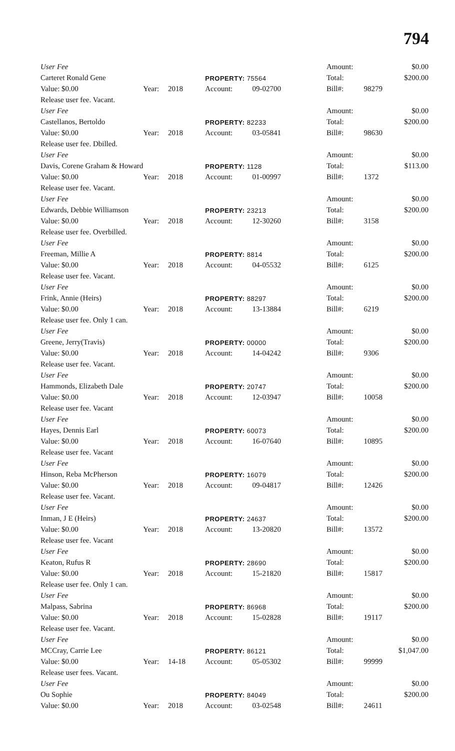794
| User Fee | | | | | Amount: | | $0.00 |
| Carteret Ronald Gene | | | PROPERTY: 75564 | | Total: | | $200.00 |
| Value: $0.00 | Year: | 2018 | Account: | 09-02700 | Bill#: | 98279 | |
| Release user fee. Vacant. | | | | | | | |
| User Fee | | | | | Amount: | | $0.00 |
| Castellanos, Bertoldo | | | PROPERTY: 82233 | | Total: | | $200.00 |
| Value: $0.00 | Year: | 2018 | Account: | 03-05841 | Bill#: | 98630 | |
| Release user fee. Dbilled. | | | | | | | |
| User Fee | | | | | Amount: | | $0.00 |
| Davis, Corene Graham & Howard | | | PROPERTY: 1128 | | Total: | | $113.00 |
| Value: $0.00 | Year: | 2018 | Account: | 01-00997 | Bill#: | 1372 | |
| Release user fee. Vacant. | | | | | | | |
| User Fee | | | | | Amount: | | $0.00 |
| Edwards, Debbie Williamson | | | PROPERTY: 23213 | | Total: | | $200.00 |
| Value: $0.00 | Year: | 2018 | Account: | 12-30260 | Bill#: | 3158 | |
| Release user fee. Overbilled. | | | | | | | |
| User Fee | | | | | Amount: | | $0.00 |
| Freeman, Millie A | | | PROPERTY: 8814 | | Total: | | $200.00 |
| Value: $0.00 | Year: | 2018 | Account: | 04-05532 | Bill#: | 6125 | |
| Release user fee. Vacant. | | | | | | | |
| User Fee | | | | | Amount: | | $0.00 |
| Frink, Annie (Heirs) | | | PROPERTY: 88297 | | Total: | | $200.00 |
| Value: $0.00 | Year: | 2018 | Account: | 13-13884 | Bill#: | 6219 | |
| Release user fee. Only 1 can. | | | | | | | |
| User Fee | | | | | Amount: | | $0.00 |
| Greene, Jerry(Travis) | | | PROPERTY: 00000 | | Total: | | $200.00 |
| Value: $0.00 | Year: | 2018 | Account: | 14-04242 | Bill#: | 9306 | |
| Release user fee. Vacant. | | | | | | | |
| User Fee | | | | | Amount: | | $0.00 |
| Hammonds, Elizabeth Dale | | | PROPERTY: 20747 | | Total: | | $200.00 |
| Value: $0.00 | Year: | 2018 | Account: | 12-03947 | Bill#: | 10058 | |
| Release user fee. Vacant | | | | | | | |
| User Fee | | | | | Amount: | | $0.00 |
| Hayes, Dennis Earl | | | PROPERTY: 60073 | | Total: | | $200.00 |
| Value: $0.00 | Year: | 2018 | Account: | 16-07640 | Bill#: | 10895 | |
| Release user fee. Vacant | | | | | | | |
| User Fee | | | | | Amount: | | $0.00 |
| Hinson, Reba McPherson | | | PROPERTY: 16079 | | Total: | | $200.00 |
| Value: $0.00 | Year: | 2018 | Account: | 09-04817 | Bill#: | 12426 | |
| Release user fee. Vacant. | | | | | | | |
| User Fee | | | | | Amount: | | $0.00 |
| Inman, J E (Heirs) | | | PROPERTY: 24637 | | Total: | | $200.00 |
| Value: $0.00 | Year: | 2018 | Account: | 13-20820 | Bill#: | 13572 | |
| Release user fee. Vacant | | | | | | | |
| User Fee | | | | | Amount: | | $0.00 |
| Keaton, Rufus R | | | PROPERTY: 28690 | | Total: | | $200.00 |
| Value: $0.00 | Year: | 2018 | Account: | 15-21820 | Bill#: | 15817 | |
| Release user fee. Only 1 can. | | | | | | | |
| User Fee | | | | | Amount: | | $0.00 |
| Malpass, Sabrina | | | PROPERTY: 86968 | | Total: | | $200.00 |
| Value: $0.00 | Year: | 2018 | Account: | 15-02828 | Bill#: | 19117 | |
| Release user fee. Vacant. | | | | | | | |
| User Fee | | | | | Amount: | | $0.00 |
| MCCray, Carrie Lee | | | PROPERTY: 86121 | | Total: | | $1,047.00 |
| Value: $0.00 | Year: | 14-18 | Account: | 05-05302 | Bill#: | 99999 | |
| Release user fees. Vacant. | | | | | | | |
| User Fee | | | | | Amount: | | $0.00 |
| Ou Sophie | | | PROPERTY: 84049 | | Total: | | $200.00 |
| Value: $0.00 | Year: | 2018 | Account: | 03-02548 | Bill#: | 24611 | |